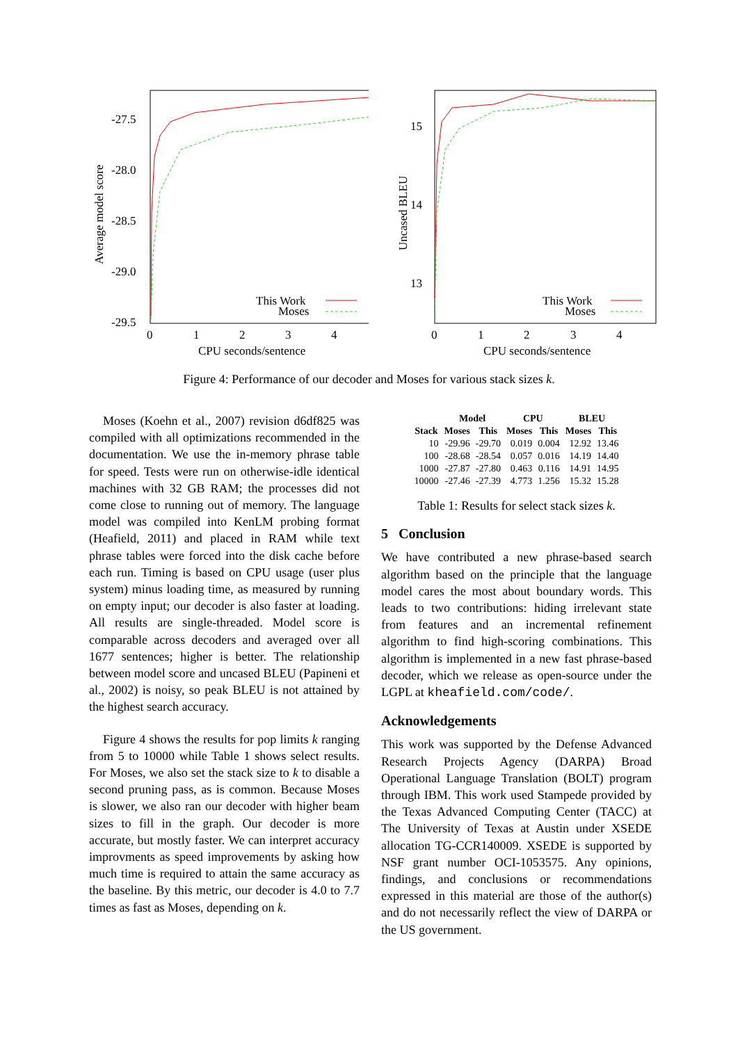-27.5
-28.0
-28.5
-29.0
-29.5
0
1
2
3
4
CPU seconds/sentence
Average model score
This Work
Moses
15
14
13
0
1
2
3
4
CPU seconds/sentence
Uncased BLEU
This Work
Moses
Figure 4: Performance of our decoder and Moses for various stack sizes k.
Moses (Koehn et al., 2007) revision d6df825 was compiled with all optimizations recommended in the documentation. We use the in-memory phrase table for speed. Tests were run on otherwise-idle identical machines with 32 GB RAM; the processes did not come close to running out of memory. The language model was compiled into KenLM probing format (Heafield, 2011) and placed in RAM while text phrase tables were forced into the disk cache before each run. Timing is based on CPU usage (user plus system) minus loading time, as measured by running on empty input; our decoder is also faster at loading. All results are single-threaded. Model score is comparable across decoders and averaged over all 1677 sentences; higher is better. The relationship between model score and uncased BLEU (Papineni et al., 2002) is noisy, so peak BLEU is not attained by the highest search accuracy.
Figure 4 shows the results for pop limits k ranging from 5 to 10000 while Table 1 shows select results. For Moses, we also set the stack size to k to disable a second pruning pass, as is common. Because Moses is slower, we also ran our decoder with higher beam sizes to fill in the graph. Our decoder is more accurate, but mostly faster. We can interpret accuracy improvments as speed improvements by asking how much time is required to attain the same accuracy as the baseline. By this metric, our decoder is 4.0 to 7.7 times as fast as Moses, depending on k.
| | Model | | CPU | | BLEU | |
| --- | --- | --- | --- | --- | --- | --- |
| Stack | Moses | This | Moses | This | Moses | This |
| 10 | -29.96 | -29.70 | 0.019 | 0.004 | 12.92 | 13.46 |
| 100 | -28.68 | -28.54 | 0.057 | 0.016 | 14.19 | 14.40 |
| 1000 | -27.87 | -27.80 | 0.463 | 0.116 | 14.91 | 14.95 |
| 10000 | -27.46 | -27.39 | 4.773 | 1.256 | 15.32 | 15.28 |
Table 1: Results for select stack sizes k.
5 Conclusion
We have contributed a new phrase-based search algorithm based on the principle that the language model cares the most about boundary words. This leads to two contributions: hiding irrelevant state from features and an incremental refinement algorithm to find high-scoring combinations. This algorithm is implemented in a new fast phrase-based decoder, which we release as open-source under the LGPL at kheafield.com/code/.
Acknowledgements
This work was supported by the Defense Advanced Research Projects Agency (DARPA) Broad Operational Language Translation (BOLT) program through IBM. This work used Stampede provided by the Texas Advanced Computing Center (TACC) at The University of Texas at Austin under XSEDE allocation TG-CCR140009. XSEDE is supported by NSF grant number OCI-1053575. Any opinions, findings, and conclusions or recommendations expressed in this material are those of the author(s) and do not necessarily reflect the view of DARPA or the US government.